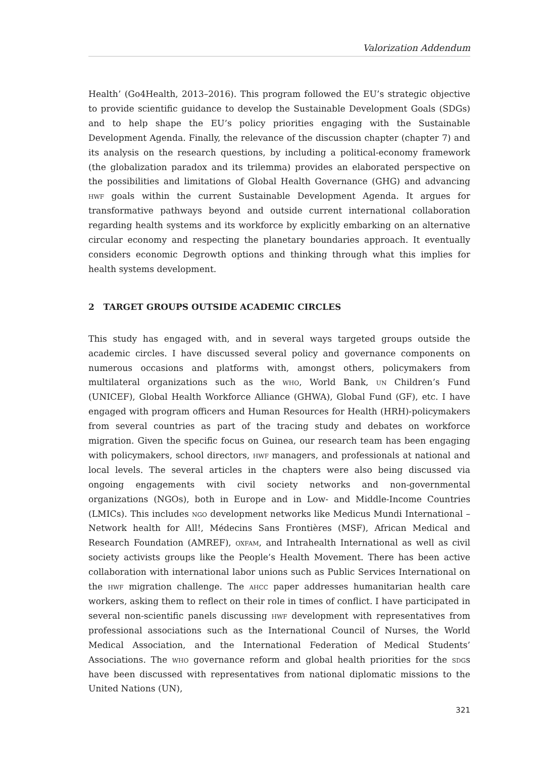Valorization Addendum
Health’ (Go4Health, 2013–2016). This program followed the EU’s strategic objective to provide scientific guidance to develop the Sustainable Development Goals (SDGs) and to help shape the EU’s policy priorities engaging with the Sustainable Development Agenda. Finally, the relevance of the discussion chapter (chapter 7) and its analysis on the research questions, by including a political-economy framework (the globalization paradox and its trilemma) provides an elaborated perspective on the possibilities and limitations of Global Health Governance (GHG) and advancing hwf goals within the current Sustainable Development Agenda. It argues for transformative pathways beyond and outside current international collaboration regarding health systems and its workforce by explicitly embarking on an alternative circular economy and respecting the planetary boundaries approach. It eventually considers economic Degrowth options and thinking through what this implies for health systems development.
2 TARGET GROUPS OUTSIDE ACADEMIC CIRCLES
This study has engaged with, and in several ways targeted groups outside the academic circles. I have discussed several policy and governance components on numerous occasions and platforms with, amongst others, policymakers from multilateral organizations such as the who, World Bank, un Children’s Fund (UNICEF), Global Health Workforce Alliance (GHWA), Global Fund (GF), etc. I have engaged with program officers and Human Resources for Health (HRH)-policymakers from several countries as part of the tracing study and debates on workforce migration. Given the specific focus on Guinea, our research team has been engaging with policymakers, school directors, hwf managers, and professionals at national and local levels. The several articles in the chapters were also being discussed via ongoing engagements with civil society networks and non-governmental organizations (NGOs), both in Europe and in Low- and Middle-Income Countries (LMICs). This includes ngo development networks like Medicus Mundi International – Network health for All!, Médecins Sans Frontières (MSF), African Medical and Research Foundation (AMREF), oxfam, and Intrahealth International as well as civil society activists groups like the People’s Health Movement. There has been active collaboration with international labor unions such as Public Services International on the hwf migration challenge. The ahcc paper addresses humanitarian health care workers, asking them to reflect on their role in times of conflict. I have participated in several non-scientific panels discussing hwf development with representatives from professional associations such as the International Council of Nurses, the World Medical Association, and the International Federation of Medical Students’ Associations. The who governance reform and global health priorities for the sdgs have been discussed with representatives from national diplomatic missions to the United Nations (UN),
321